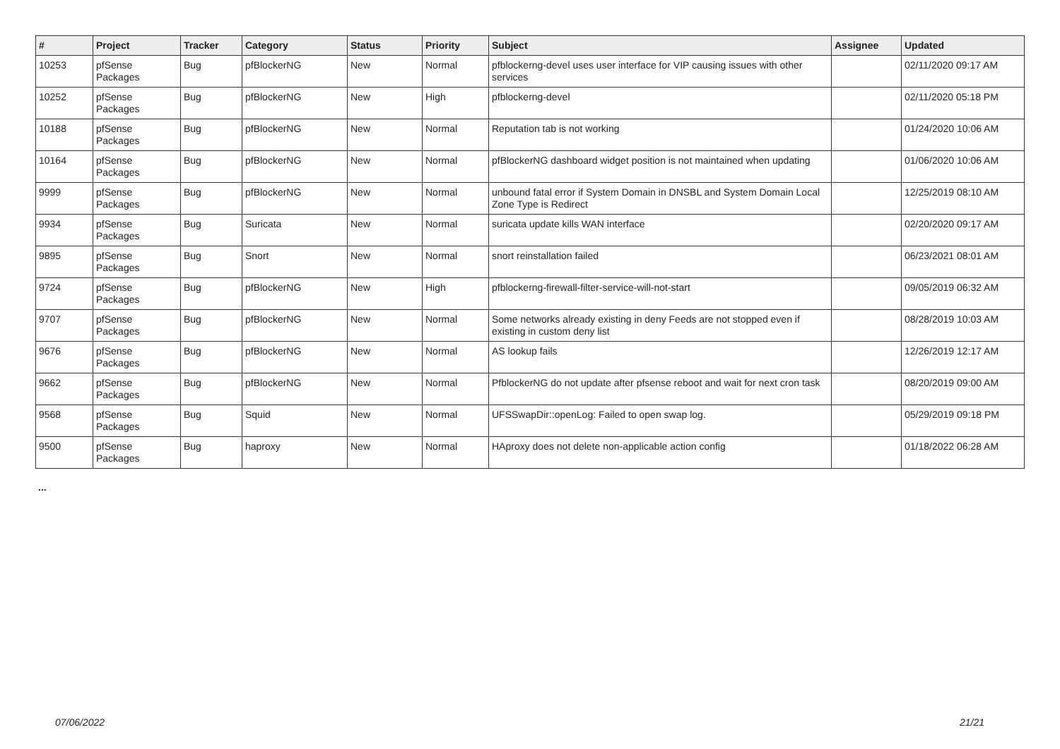| # | Project | Tracker | Category | Status | Priority | Subject | Assignee | Updated |
| --- | --- | --- | --- | --- | --- | --- | --- | --- |
| 10253 | pfSense Packages | Bug | pfBlockerNG | New | Normal | pfblockerng-devel uses user interface for VIP causing issues with other services | | 02/11/2020 09:17 AM |
| 10252 | pfSense Packages | Bug | pfBlockerNG | New | High | pfblockerng-devel | | 02/11/2020 05:18 PM |
| 10188 | pfSense Packages | Bug | pfBlockerNG | New | Normal | Reputation tab is not working | | 01/24/2020 10:06 AM |
| 10164 | pfSense Packages | Bug | pfBlockerNG | New | Normal | pfBlockerNG dashboard widget position is not maintained when updating | | 01/06/2020 10:06 AM |
| 9999 | pfSense Packages | Bug | pfBlockerNG | New | Normal | unbound fatal error if System Domain in DNSBL and System Domain Local Zone Type is Redirect | | 12/25/2019 08:10 AM |
| 9934 | pfSense Packages | Bug | Suricata | New | Normal | suricata update kills WAN interface | | 02/20/2020 09:17 AM |
| 9895 | pfSense Packages | Bug | Snort | New | Normal | snort reinstallation failed | | 06/23/2021 08:01 AM |
| 9724 | pfSense Packages | Bug | pfBlockerNG | New | High | pfblockerng-firewall-filter-service-will-not-start | | 09/05/2019 06:32 AM |
| 9707 | pfSense Packages | Bug | pfBlockerNG | New | Normal | Some networks already existing in deny Feeds are not stopped even if existing in custom deny list | | 08/28/2019 10:03 AM |
| 9676 | pfSense Packages | Bug | pfBlockerNG | New | Normal | AS lookup fails | | 12/26/2019 12:17 AM |
| 9662 | pfSense Packages | Bug | pfBlockerNG | New | Normal | PfblockerNG do not update after pfsense reboot and wait for next cron task | | 08/20/2019 09:00 AM |
| 9568 | pfSense Packages | Bug | Squid | New | Normal | UFSSwapDir::openLog: Failed to open swap log. | | 05/29/2019 09:18 PM |
| 9500 | pfSense Packages | Bug | haproxy | New | Normal | HAproxy does not delete non-applicable action config | | 01/18/2022 06:28 AM |
...
07/06/2022 21/21